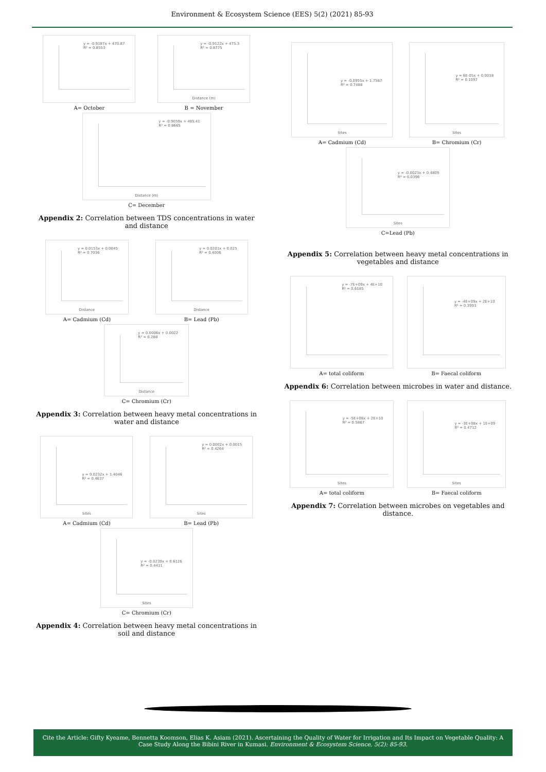Environment & Ecosystem Science (EES) 5(2) (2021) 85-93
y = -0.9187x + 470.87
R² = 0.8553
A= October
y = -0.9122x + 475.3
R² = 0.8775
Distance (m)
B = November
y = -0.9059x + 485.41
R² = 0.8665
Distance (m)
C= December
Appendix 2: Correlation between TDS concentrations in water and distance
y = 0.0153x + 0.0045
R² = 0.7036
Distance
A= Cadmium (Cd)
y = 0.0201x + 0.025
R² = 0.4006
Distance
B= Lead (Pb)
y = 0.0006x + 0.0022
R² = 0.288
Distance
C= Chromium (Cr)
Appendix 3: Correlation between heavy metal concentrations in water and distance
y = 0.0232x + 1.4046
R² = 0.4637
Sites
A= Cadmium (Cd)
y = 0.0002x + 0.0015
R² = 0.4264
Sites
B= Lead (Pb)
y = -0.0239x + 0.6126
R² = 0.4411
Sites
C= Chromium (Cr)
Appendix 4: Correlation between heavy metal concentrations in soil and distance
y = -0.0955x + 1.7587
R² = 0.7488
Sites
A= Cadmium (Cd)
y = 6E-05x + 0.0018
R² = 0.1097
Sites
B= Chromium (Cr)
y = -0.0023x + 0.4809
R² = 0.0398
Sites
C=Lead (Pb)
Appendix 5: Correlation between heavy metal concentrations in vegetables and distance
y = -7E+09x + 4E+10
R² = 0.6185
A= total coliform
y = -4E+09x + 2E+10
R² = 0.3993
B= Faecal coliform
Appendix 6: Correlation between microbes in water and distance.
y = -5E+08x + 2E+10
R² = 0.5867
Sites
A= total coliform
y = -3E+08x + 1E+09
R² = 0.4712
Sites
B= Faecal coliform
Appendix 7: Correlation between microbes on vegetables and distance.
Cite the Article: Gifty Kyeame, Bennetta Koomson, Elias K. Asiam (2021). Ascertaining the Quality of Water for Irrigation and Its Impact on Vegetable Quality: A Case Study Along the Bibini River in Kumasi. Environment & Ecosystem Science, 5(2): 85-93.